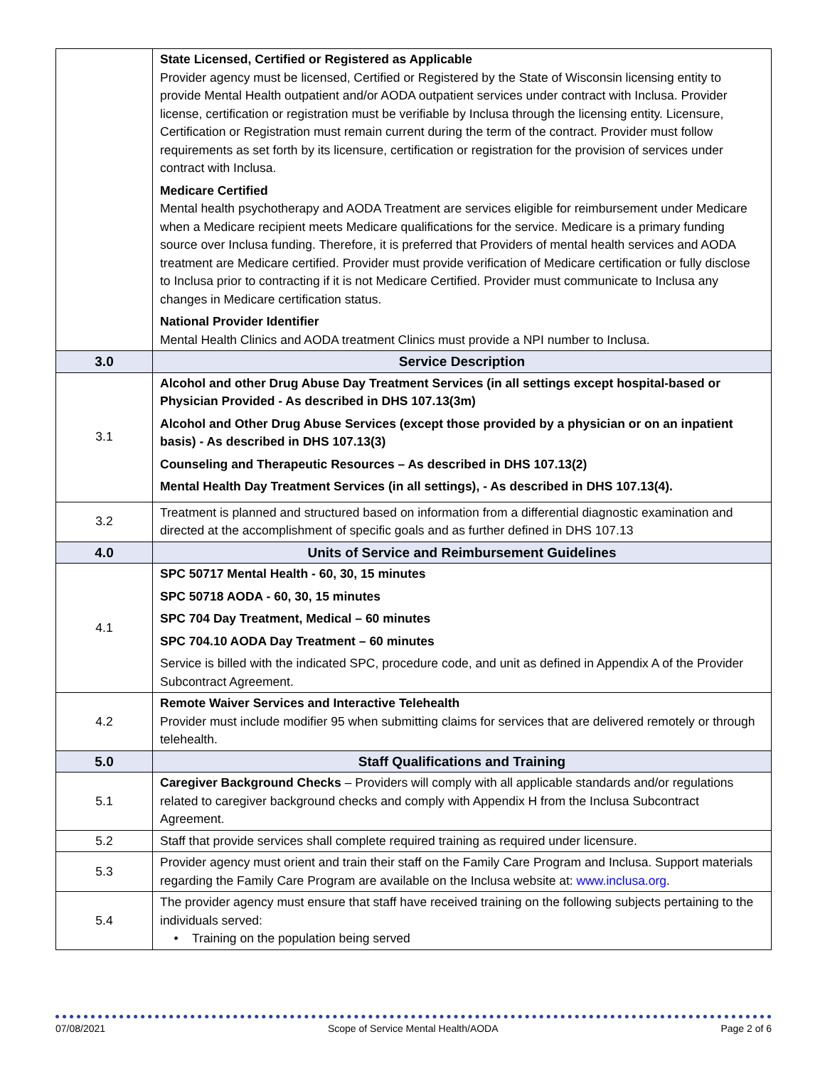| | State Licensed, Certified or Registered as Applicable Provider agency must be licensed, Certified or Registered by the State of Wisconsin licensing entity to provide Mental Health outpatient and/or AODA outpatient services under contract with Inclusa. Provider license, certification or registration must be verifiable by Inclusa through the licensing entity. Licensure, Certification or Registration must remain current during the term of the contract. Provider must follow requirements as set forth by its licensure, certification or registration for the provision of services under contract with Inclusa. Medicare Certified Mental health psychotherapy and AODA Treatment are services eligible for reimbursement under Medicare when a Medicare recipient meets Medicare qualifications for the service. Medicare is a primary funding source over Inclusa funding. Therefore, it is preferred that Providers of mental health services and AODA treatment are Medicare certified. Provider must provide verification of Medicare certification or fully disclose to Inclusa prior to contracting if it is not Medicare Certified. Provider must communicate to Inclusa any changes in Medicare certification status. National Provider Identifier Mental Health Clinics and AODA treatment Clinics must provide a NPI number to Inclusa. |
| 3.0 | Service Description |
| 3.1 | Alcohol and other Drug Abuse Day Treatment Services (in all settings except hospital-based or Physician Provided - As described in DHS 107.13(3m) Alcohol and Other Drug Abuse Services (except those provided by a physician or on an inpatient basis) - As described in DHS 107.13(3) Counseling and Therapeutic Resources – As described in DHS 107.13(2) Mental Health Day Treatment Services (in all settings), - As described in DHS 107.13(4). |
| 3.2 | Treatment is planned and structured based on information from a differential diagnostic examination and directed at the accomplishment of specific goals and as further defined in DHS 107.13 |
| 4.0 | Units of Service and Reimbursement Guidelines |
| 4.1 | SPC 50717 Mental Health - 60, 30, 15 minutes SPC 50718 AODA - 60, 30, 15 minutes SPC 704 Day Treatment, Medical – 60 minutes SPC 704.10 AODA Day Treatment – 60 minutes Service is billed with the indicated SPC, procedure code, and unit as defined in Appendix A of the Provider Subcontract Agreement. |
| 4.2 | Remote Waiver Services and Interactive Telehealth Provider must include modifier 95 when submitting claims for services that are delivered remotely or through telehealth. |
| 5.0 | Staff Qualifications and Training |
| 5.1 | Caregiver Background Checks – Providers will comply with all applicable standards and/or regulations related to caregiver background checks and comply with Appendix H from the Inclusa Subcontract Agreement. |
| 5.2 | Staff that provide services shall complete required training as required under licensure. |
| 5.3 | Provider agency must orient and train their staff on the Family Care Program and Inclusa. Support materials regarding the Family Care Program are available on the Inclusa website at: www.inclusa.org . |
| 5.4 | The provider agency must ensure that staff have received training on the following subjects pertaining to the individuals served: • Training on the population being served |
07/08/2021 Scope of Service Mental Health/AODA Page 2 of 6